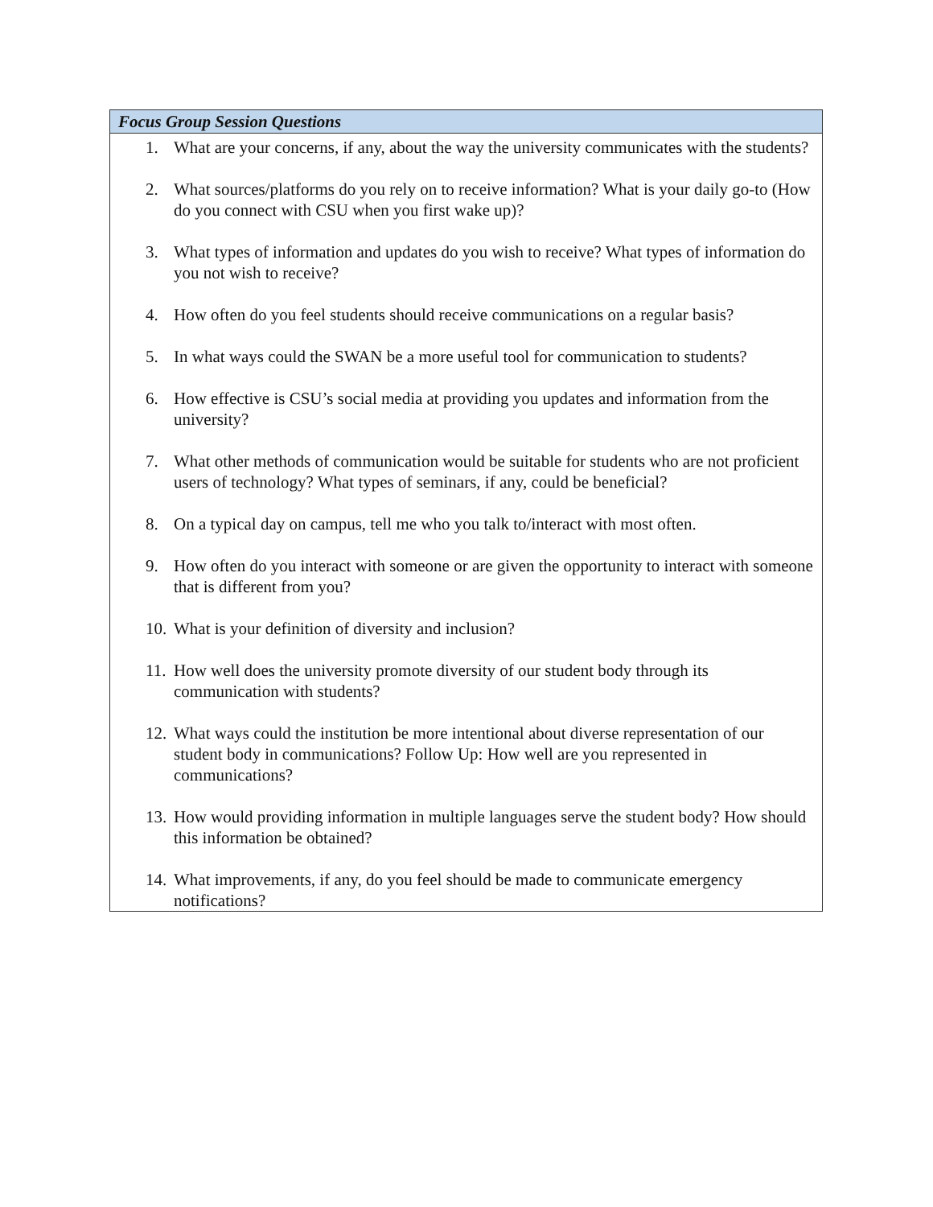| Focus Group Session Questions |
| --- |
| 1. What are your concerns, if any, about the way the university communicates with the students? 2. What sources/platforms do you rely on to receive information? What is your daily go-to (How do you connect with CSU when you first wake up)? 3. What types of information and updates do you wish to receive? What types of information do you not wish to receive? 4. How often do you feel students should receive communications on a regular basis? 5. In what ways could the SWAN be a more useful tool for communication to students? 6. How effective is CSU’s social media at providing you updates and information from the university? 7. What other methods of communication would be suitable for students who are not proficient users of technology? What types of seminars, if any, could be beneficial? 8. On a typical day on campus, tell me who you talk to/interact with most often. 9. How often do you interact with someone or are given the opportunity to interact with someone that is different from you? 10. What is your definition of diversity and inclusion? 11. How well does the university promote diversity of our student body through its communication with students? 12. What ways could the institution be more intentional about diverse representation of our student body in communications? Follow Up: How well are you represented in communications? 13. How would providing information in multiple languages serve the student body? How should this information be obtained? 14. What improvements, if any, do you feel should be made to communicate emergency notifications? |